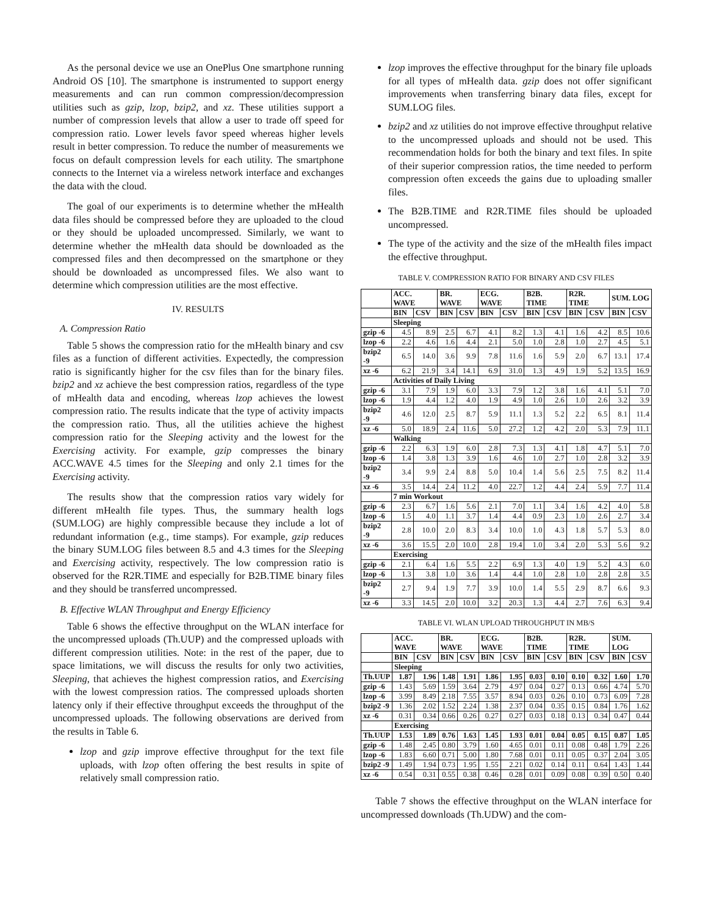As the personal device we use an OnePlus One smartphone running Android OS [10]. The smartphone is instrumented to support energy measurements and can run common compression/decompression utilities such as gzip, lzop, bzip2, and xz. These utilities support a number of compression levels that allow a user to trade off speed for compression ratio. Lower levels favor speed whereas higher levels result in better compression. To reduce the number of measurements we focus on default compression levels for each utility. The smartphone connects to the Internet via a wireless network interface and exchanges the data with the cloud.
The goal of our experiments is to determine whether the mHealth data files should be compressed before they are uploaded to the cloud or they should be uploaded uncompressed. Similarly, we want to determine whether the mHealth data should be downloaded as the compressed files and then decompressed on the smartphone or they should be downloaded as uncompressed files. We also want to determine which compression utilities are the most effective.
IV. RESULTS
A. Compression Ratio
Table 5 shows the compression ratio for the mHealth binary and csv files as a function of different activities. Expectedly, the compression ratio is significantly higher for the csv files than for the binary files. bzip2 and xz achieve the best compression ratios, regardless of the type of mHealth data and encoding, whereas lzop achieves the lowest compression ratio. The results indicate that the type of activity impacts the compression ratio. Thus, all the utilities achieve the highest compression ratio for the Sleeping activity and the lowest for the Exercising activity. For example, gzip compresses the binary ACC.WAVE 4.5 times for the Sleeping and only 2.1 times for the Exercising activity.
The results show that the compression ratios vary widely for different mHealth file types. Thus, the summary health logs (SUM.LOG) are highly compressible because they include a lot of redundant information (e.g., time stamps). For example, gzip reduces the binary SUM.LOG files between 8.5 and 4.3 times for the Sleeping and Exercising activity, respectively. The low compression ratio is observed for the R2R.TIME and especially for B2B.TIME binary files and they should be transferred uncompressed.
B. Effective WLAN Throughput and Energy Efficiency
Table 6 shows the effective throughput on the WLAN interface for the uncompressed uploads (Th.UUP) and the compressed uploads with different compression utilities. Note: in the rest of the paper, due to space limitations, we will discuss the results for only two activities, Sleeping, that achieves the highest compression ratios, and Exercising with the lowest compression ratios. The compressed uploads shorten latency only if their effective throughput exceeds the throughput of the uncompressed uploads. The following observations are derived from the results in Table 6.
lzop and gzip improve effective throughput for the text file uploads, with lzop often offering the best results in spite of relatively small compression ratio.
lzop improves the effective throughput for the binary file uploads for all types of mHealth data. gzip does not offer significant improvements when transferring binary data files, except for SUM.LOG files.
bzip2 and xz utilities do not improve effective throughput relative to the uncompressed uploads and should not be used. This recommendation holds for both the binary and text files. In spite of their superior compression ratios, the time needed to perform compression often exceeds the gains due to uploading smaller files.
The B2B.TIME and R2R.TIME files should be uploaded uncompressed.
The type of the activity and the size of the mHealth files impact the effective throughput.
TABLE V. COMPRESSION RATIO FOR BINARY AND CSV FILES
| | ACC. WAVE | | BR. WAVE | | ECG. WAVE | | B2B. TIME | | R2R. TIME | | SUM. LOG | |
| --- | --- | --- | --- | --- | --- | --- | --- | --- | --- | --- | --- | --- |
| | BIN | CSV | BIN | CSV | BIN | CSV | BIN | CSV | BIN | CSV | BIN | CSV |
| | Sleeping | | | | | | | | | | | |
| gzip -6 | 4.5 | 8.9 | 2.5 | 6.7 | 4.1 | 8.2 | 1.3 | 4.1 | 1.6 | 4.2 | 8.5 | 10.6 |
| lzop -6 | 2.2 | 4.6 | 1.6 | 4.4 | 2.1 | 5.0 | 1.0 | 2.8 | 1.0 | 2.7 | 4.5 | 5.1 |
| bzip2 -9 | 6.5 | 14.0 | 3.6 | 9.9 | 7.8 | 11.6 | 1.6 | 5.9 | 2.0 | 6.7 | 13.1 | 17.4 |
| xz -6 | 6.2 | 21.9 | 3.4 | 14.1 | 6.9 | 31.0 | 1.3 | 4.9 | 1.9 | 5.2 | 13.5 | 16.9 |
| | Activities of Daily Living | | | | | | | | | | | |
| gzip -6 | 3.1 | 7.9 | 1.9 | 6.0 | 3.3 | 7.9 | 1.2 | 3.8 | 1.6 | 4.1 | 5.1 | 7.0 |
| lzop -6 | 1.9 | 4.4 | 1.2 | 4.0 | 1.9 | 4.9 | 1.0 | 2.6 | 1.0 | 2.6 | 3.2 | 3.9 |
| bzip2 -9 | 4.6 | 12.0 | 2.5 | 8.7 | 5.9 | 11.1 | 1.3 | 5.2 | 2.2 | 6.5 | 8.1 | 11.4 |
| xz -6 | 5.0 | 18.9 | 2.4 | 11.6 | 5.0 | 27.2 | 1.2 | 4.2 | 2.0 | 5.3 | 7.9 | 11.1 |
| | Walking | | | | | | | | | | | |
| gzip -6 | 2.2 | 6.3 | 1.9 | 6.0 | 2.8 | 7.3 | 1.3 | 4.1 | 1.8 | 4.7 | 5.1 | 7.0 |
| lzop -6 | 1.4 | 3.8 | 1.3 | 3.9 | 1.6 | 4.6 | 1.0 | 2.7 | 1.0 | 2.8 | 3.2 | 3.9 |
| bzip2 -9 | 3.4 | 9.9 | 2.4 | 8.8 | 5.0 | 10.4 | 1.4 | 5.6 | 2.5 | 7.5 | 8.2 | 11.4 |
| xz -6 | 3.5 | 14.4 | 2.4 | 11.2 | 4.0 | 22.7 | 1.2 | 4.4 | 2.4 | 5.9 | 7.7 | 11.4 |
| | 7 min Workout | | | | | | | | | | | |
| gzip -6 | 2.3 | 6.7 | 1.6 | 5.6 | 2.1 | 7.0 | 1.1 | 3.4 | 1.6 | 4.2 | 4.0 | 5.8 |
| lzop -6 | 1.5 | 4.0 | 1.1 | 3.7 | 1.4 | 4.4 | 0.9 | 2.3 | 1.0 | 2.6 | 2.7 | 3.4 |
| bzip2 -9 | 2.8 | 10.0 | 2.0 | 8.3 | 3.4 | 10.0 | 1.0 | 4.3 | 1.8 | 5.7 | 5.3 | 8.0 |
| xz -6 | 3.6 | 15.5 | 2.0 | 10.0 | 2.8 | 19.4 | 1.0 | 3.4 | 2.0 | 5.3 | 5.6 | 9.2 |
| | Exercising | | | | | | | | | | | |
| gzip -6 | 2.1 | 6.4 | 1.6 | 5.5 | 2.2 | 6.9 | 1.3 | 4.0 | 1.9 | 5.2 | 4.3 | 6.0 |
| lzop -6 | 1.3 | 3.8 | 1.0 | 3.6 | 1.4 | 4.4 | 1.0 | 2.8 | 1.0 | 2.8 | 2.8 | 3.5 |
| bzip2 -9 | 2.7 | 9.4 | 1.9 | 7.7 | 3.9 | 10.0 | 1.4 | 5.5 | 2.9 | 8.7 | 6.6 | 9.3 |
| xz -6 | 3.3 | 14.5 | 2.0 | 10.0 | 3.2 | 20.3 | 1.3 | 4.4 | 2.7 | 7.6 | 6.3 | 9.4 |
TABLE VI. WLAN UPLOAD THROUGHPUT IN MB/S
| | ACC. WAVE | | BR. WAVE | | ECG. WAVE | | B2B. TIME | | R2R. TIME | | SUM. LOG | |
| --- | --- | --- | --- | --- | --- | --- | --- | --- | --- | --- | --- | --- |
| | BIN | CSV | BIN | CSV | BIN | CSV | BIN | CSV | BIN | CSV | BIN | CSV |
| | Sleeping | | | | | | | | | | | |
| Th.UUP | 1.87 | 1.96 | 1.48 | 1.91 | 1.86 | 1.95 | 0.03 | 0.10 | 0.10 | 0.32 | 1.60 | 1.70 |
| gzip -6 | 1.43 | 5.69 | 1.59 | 3.64 | 2.79 | 4.97 | 0.04 | 0.27 | 0.13 | 0.66 | 4.74 | 5.70 |
| lzop -6 | 3.99 | 8.49 | 2.18 | 7.55 | 3.57 | 8.94 | 0.03 | 0.26 | 0.10 | 0.73 | 6.09 | 7.28 |
| bzip2 -9 | 1.36 | 2.02 | 1.52 | 2.24 | 1.38 | 2.37 | 0.04 | 0.35 | 0.15 | 0.84 | 1.76 | 1.62 |
| xz -6 | 0.31 | 0.34 | 0.66 | 0.26 | 0.27 | 0.27 | 0.03 | 0.18 | 0.13 | 0.34 | 0.47 | 0.44 |
| | Exercising | | | | | | | | | | | |
| Th.UUP | 1.53 | 1.89 | 0.76 | 1.63 | 1.45 | 1.93 | 0.01 | 0.04 | 0.05 | 0.15 | 0.87 | 1.05 |
| gzip -6 | 1.48 | 2.45 | 0.80 | 3.79 | 1.60 | 4.65 | 0.01 | 0.11 | 0.08 | 0.48 | 1.79 | 2.26 |
| lzop -6 | 1.83 | 6.60 | 0.71 | 5.00 | 1.80 | 7.68 | 0.01 | 0.11 | 0.05 | 0.37 | 2.04 | 3.05 |
| bzip2 -9 | 1.49 | 1.94 | 0.73 | 1.95 | 1.55 | 2.21 | 0.02 | 0.14 | 0.11 | 0.64 | 1.43 | 1.44 |
| xz -6 | 0.54 | 0.31 | 0.55 | 0.38 | 0.46 | 0.28 | 0.01 | 0.09 | 0.08 | 0.39 | 0.50 | 0.40 |
Table 7 shows the effective throughput on the WLAN interface for uncompressed downloads (Th.UDW) and the com-